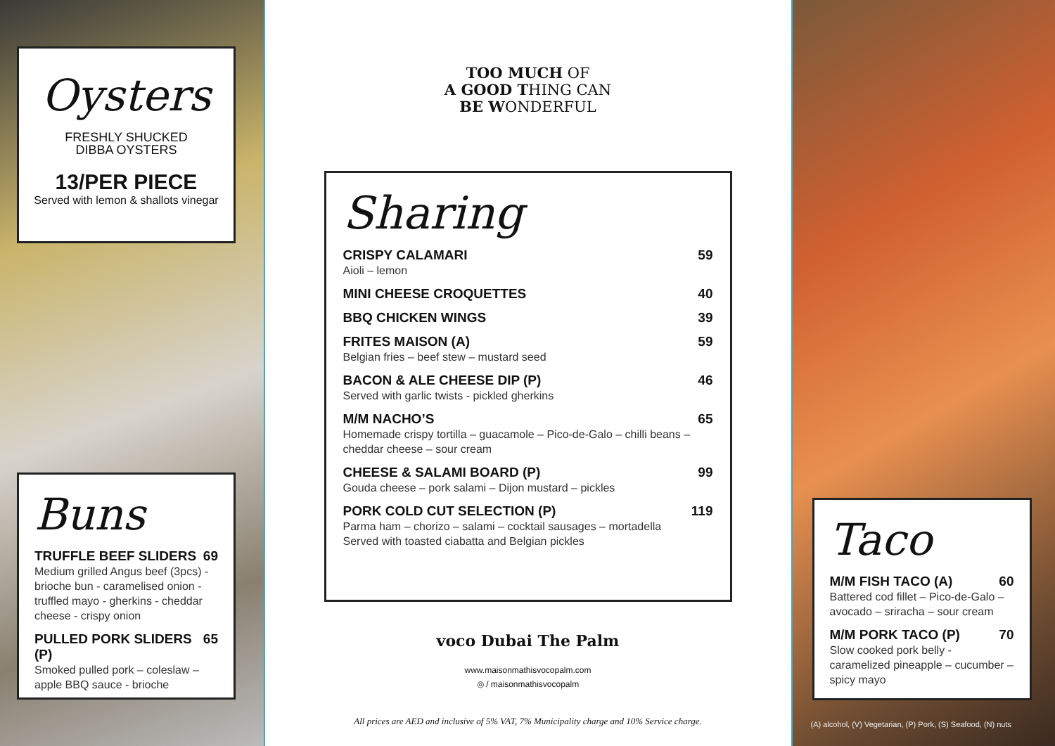Oysters
FRESHLY SHUCKED
DIBBA OYSTERS
13/PER PIECE
Served with lemon & shallots vinegar
Buns
TRUFFLE BEEF SLIDERS 69
Medium grilled Angus beef (3pcs) - brioche bun - caramelised onion - truffled mayo - gherkins - cheddar cheese - crispy onion
PULLED PORK SLIDERS (P) 65
Smoked pulled pork – coleslaw – apple BBQ sauce - brioche
TOO MUCH OF
A GOOD THING CAN
BE WONDERFUL
Sharing
CRISPY CALAMARI 59
Aioli – lemon
MINI CHEESE CROQUETTES 40
BBQ CHICKEN WINGS 39
FRITES MAISON (A) 59
Belgian fries – beef stew – mustard seed
BACON & ALE CHEESE DIP (P) 46
Served with garlic twists - pickled gherkins
M/M NACHO’S 65
Homemade crispy tortilla – guacamole – Pico-de-Galo – chilli beans – cheddar cheese – sour cream
CHEESE & SALAMI BOARD (P) 99
Gouda cheese – pork salami – Dijon mustard – pickles
PORK COLD CUT SELECTION (P) 119
Parma ham – chorizo – salami – cocktail sausages – mortadella
Served with toasted ciabatta and Belgian pickles
voco Dubai The Palm
www.maisonmathisvocopalm.com
◎ / maisonmathisvocopalm
All prices are AED and inclusive of 5% VAT, 7% Municipality charge and 10% Service charge.
Taco
M/M FISH TACO (A) 60
Battered cod fillet – Pico-de-Galo – avocado – sriracha – sour cream
M/M PORK TACO (P) 70
Slow cooked pork belly - caramelized pineapple – cucumber – spicy mayo
(A) alcohol, (V) Vegetarian, (P) Pork, (S) Seafood, (N) nuts